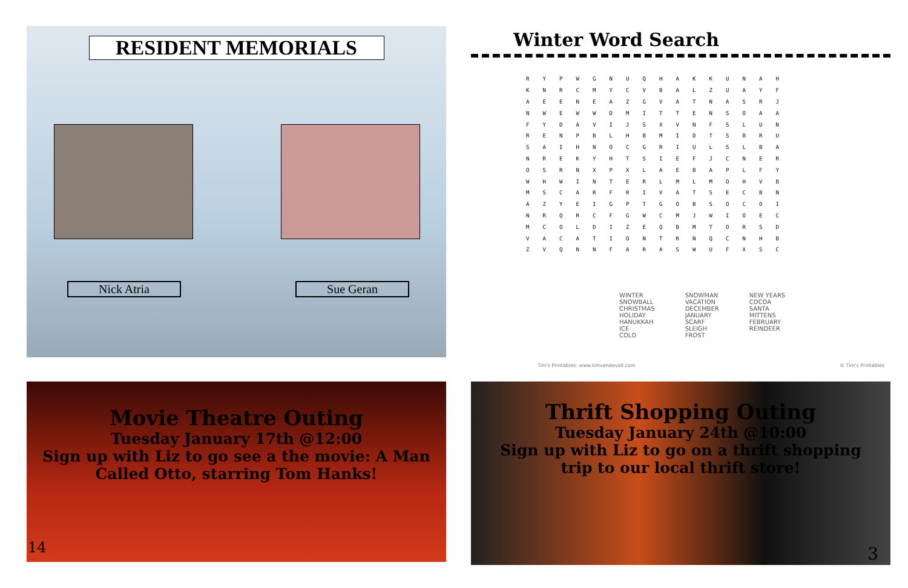RESIDENT MEMORIALS
Nick Atria Sue Geran
Winter Word Search
| R | Y | P | W | G | N | U | Q | H | A | K | K | U | N | A | H |
| K | N | R | C | M | Y | C | V | B | A | L | Z | U | A | Y | F |
| A | E | E | N | E | A | Z | G | V | A | T | N | A | S | R | J |
| N | W | E | W | W | D | M | I | T | T | E | N | S | O | A | A |
| F | Y | D | A | V | I | J | S | X | V | N | F | S | L | U | N |
| R | E | N | P | B | L | H | B | M | I | D | T | S | B | R | U |
| S | A | I | H | N | O | C | G | R | I | U | L | S | L | B | A |
| N | R | E | K | Y | H | T | S | I | E | F | J | C | N | E | R |
| O | S | R | N | X | P | X | L | A | E | B | A | P | L | F | Y |
| W | H | W | I | N | T | E | R | L | M | L | M | O | H | V | B |
| M | S | C | A | R | F | R | I | V | A | T | S | E | C | B | N |
| A | Z | Y | E | I | G | P | T | G | O | B | S | O | C | O | I |
| N | R | Q | R | C | F | G | W | C | M | J | W | I | O | E | C |
| M | C | O | L | D | I | Z | E | Q | B | M | T | O | R | S | D |
| V | A | C | A | T | I | O | N | T | R | N | Q | C | N | H | B |
| Z | V | Q | N | N | F | A | R | A | S | W | U | F | X | S | C |
WINTER
SNOWBALL
CHRISTMAS
HOLIDAY
HANUKKAH
ICE
COLD
SNOWMAN
VACATION
DECEMBER
JANUARY
SCARF
SLEIGH
FROST
NEW YEARS
COCOA
SANTA
MITTENS
FEBRUARY
REINDEER
Tim's Printables: www.timvandevall.com © Tim's Printables
Movie Theatre Outing
Tuesday January 17th @12:00
Sign up with Liz to go see a the movie: A Man Called Otto, starring Tom Hanks!
14
Thrift Shopping Outing
Tuesday January 24th @10:00
Sign up with Liz to go on a thrift shopping trip to our local thrift store!
3